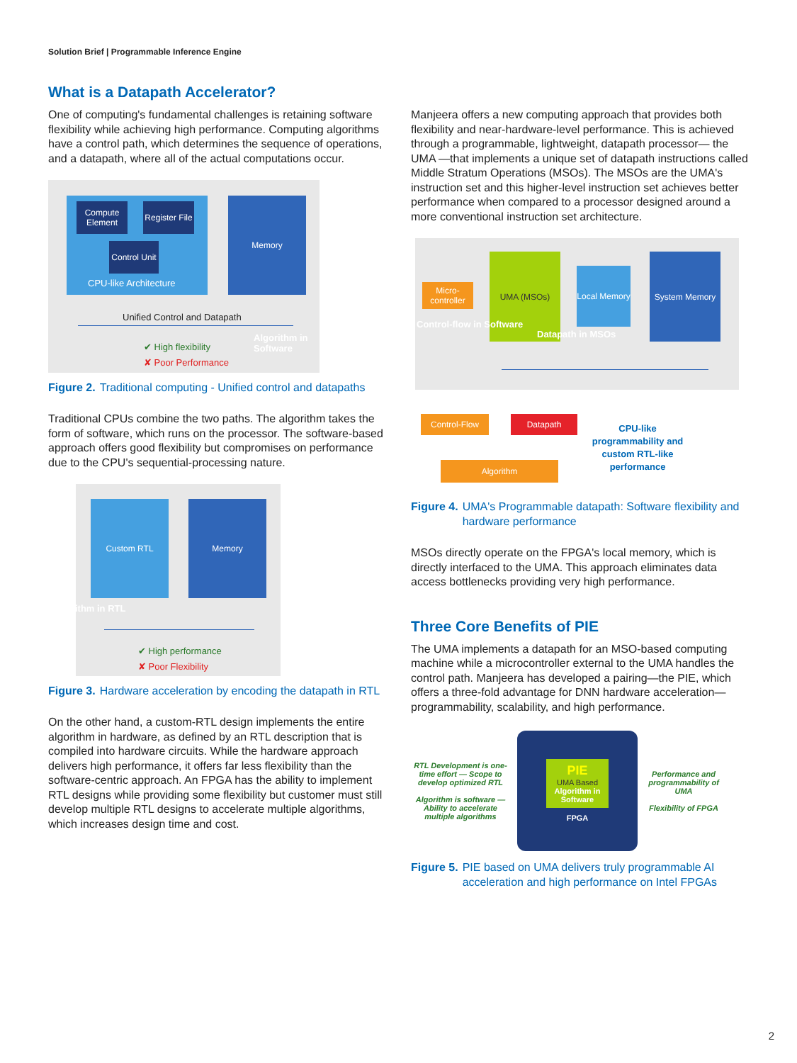Solution Brief | Programmable Inference Engine
What is a Datapath Accelerator?
One of computing's fundamental challenges is retaining software flexibility while achieving high performance. Computing algorithms have a control path, which determines the sequence of operations, and a datapath, where all of the actual computations occur.
Compute Element
Register File
Control Unit
CPU-like Architecture
Memory
Unified Control and Datapath
Algorithm in Software
✔ High flexibility
✘ Poor Performance
Figure 2. Traditional computing - Unified control and datapaths
Traditional CPUs combine the two paths. The algorithm takes the form of software, which runs on the processor. The software-based approach offers good flexibility but compromises on performance due to the CPU's sequential-processing nature.
Custom RTL Memory
Algorithm in RTL
✔ High performance
✘ Poor Flexibility
Figure 3. Hardware acceleration by encoding the datapath in RTL
On the other hand, a custom-RTL design implements the entire algorithm in hardware, as defined by an RTL description that is compiled into hardware circuits. While the hardware approach delivers high performance, it offers far less flexibility than the software-centric approach. An FPGA has the ability to implement RTL designs while providing some flexibility but customer must still develop multiple RTL designs to accelerate multiple algorithms, which increases design time and cost.
.
Manjeera offers a new computing approach that provides both flexibility and near-hardware-level performance. This is achieved through a programmable, lightweight, datapath processor— the UMA —that implements a unique set of datapath instructions called Middle Stratum Operations (MSOs). The MSOs are the UMA's instruction set and this higher-level instruction set achieves better performance when compared to a processor designed around a more conventional instruction set architecture.
Micro-controller
UMA (MSOs)
Local Memory
System Memory
Control-flow in Software
Datapath in MSOs
Control-Flow Datapath
Algorithm
CPU-like programmability and custom RTL-like performance
Figure 4. UMA's Programmable datapath: Software flexibility and hardware performance
MSOs directly operate on the FPGA's local memory, which is directly interfaced to the UMA. This approach eliminates data access bottlenecks providing very high performance.
Three Core Benefits of PIE
The UMA implements a datapath for an MSO-based computing machine while a microcontroller external to the UMA handles the control path. Manjeera has developed a pairing—the PIE, which offers a three-fold advantage for DNN hardware acceleration— programmability, scalability, and high performance.
RTL Development is one-time effort — Scope to develop optimized RTL
Algorithm is software — Ability to accelerate multiple algorithms
PIE
UMA Based
Algorithm in Software
FPGA
Performance and programmability of UMA
Flexibility of FPGA
Figure 5. PIE based on UMA delivers truly programmable AI acceleration and high performance on Intel FPGAs
2